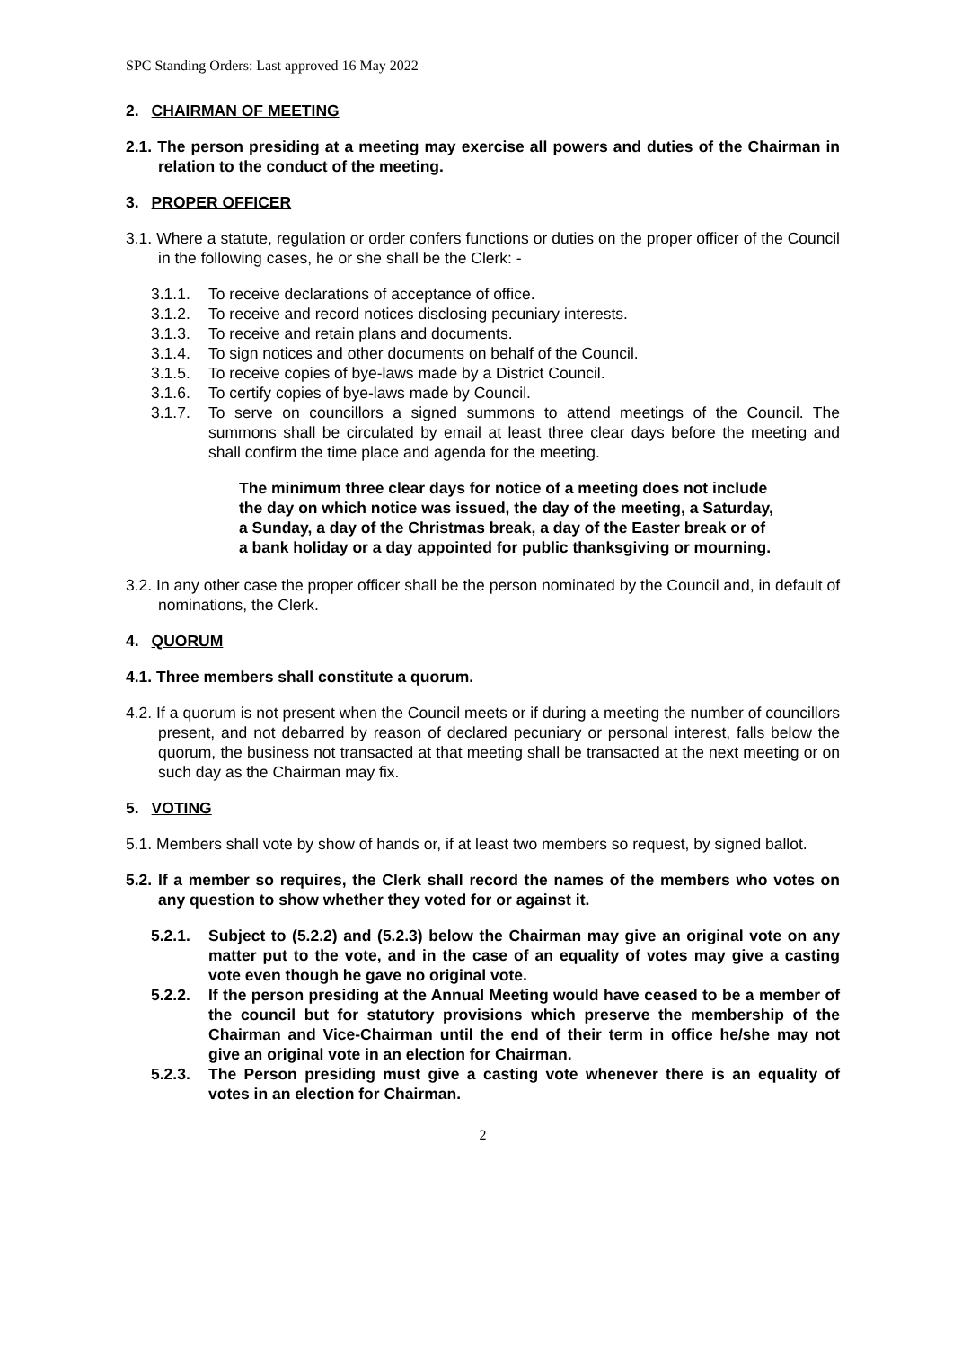SPC Standing Orders: Last approved 16 May 2022
2. CHAIRMAN OF MEETING
2.1. The person presiding at a meeting may exercise all powers and duties of the Chairman in relation to the conduct of the meeting.
3. PROPER OFFICER
3.1. Where a statute, regulation or order confers functions or duties on the proper officer of the Council in the following cases, he or she shall be the Clerk: -
3.1.1. To receive declarations of acceptance of office.
3.1.2. To receive and record notices disclosing pecuniary interests.
3.1.3. To receive and retain plans and documents.
3.1.4. To sign notices and other documents on behalf of the Council.
3.1.5. To receive copies of bye-laws made by a District Council.
3.1.6. To certify copies of bye-laws made by Council.
3.1.7. To serve on councillors a signed summons to attend meetings of the Council. The summons shall be circulated by email at least three clear days before the meeting and shall confirm the time place and agenda for the meeting.
The minimum three clear days for notice of a meeting does not include the day on which notice was issued, the day of the meeting, a Saturday, a Sunday, a day of the Christmas break, a day of the Easter break or of a bank holiday or a day appointed for public thanksgiving or mourning.
3.2. In any other case the proper officer shall be the person nominated by the Council and, in default of nominations, the Clerk.
4. QUORUM
4.1. Three members shall constitute a quorum.
4.2. If a quorum is not present when the Council meets or if during a meeting the number of councillors present, and not debarred by reason of declared pecuniary or personal interest, falls below the quorum, the business not transacted at that meeting shall be transacted at the next meeting or on such day as the Chairman may fix.
5. VOTING
5.1. Members shall vote by show of hands or, if at least two members so request, by signed ballot.
5.2. If a member so requires, the Clerk shall record the names of the members who votes on any question to show whether they voted for or against it.
5.2.1. Subject to (5.2.2) and (5.2.3) below the Chairman may give an original vote on any matter put to the vote, and in the case of an equality of votes may give a casting vote even though he gave no original vote.
5.2.2. If the person presiding at the Annual Meeting would have ceased to be a member of the council but for statutory provisions which preserve the membership of the Chairman and Vice-Chairman until the end of their term in office he/she may not give an original vote in an election for Chairman.
5.2.3. The Person presiding must give a casting vote whenever there is an equality of votes in an election for Chairman.
2